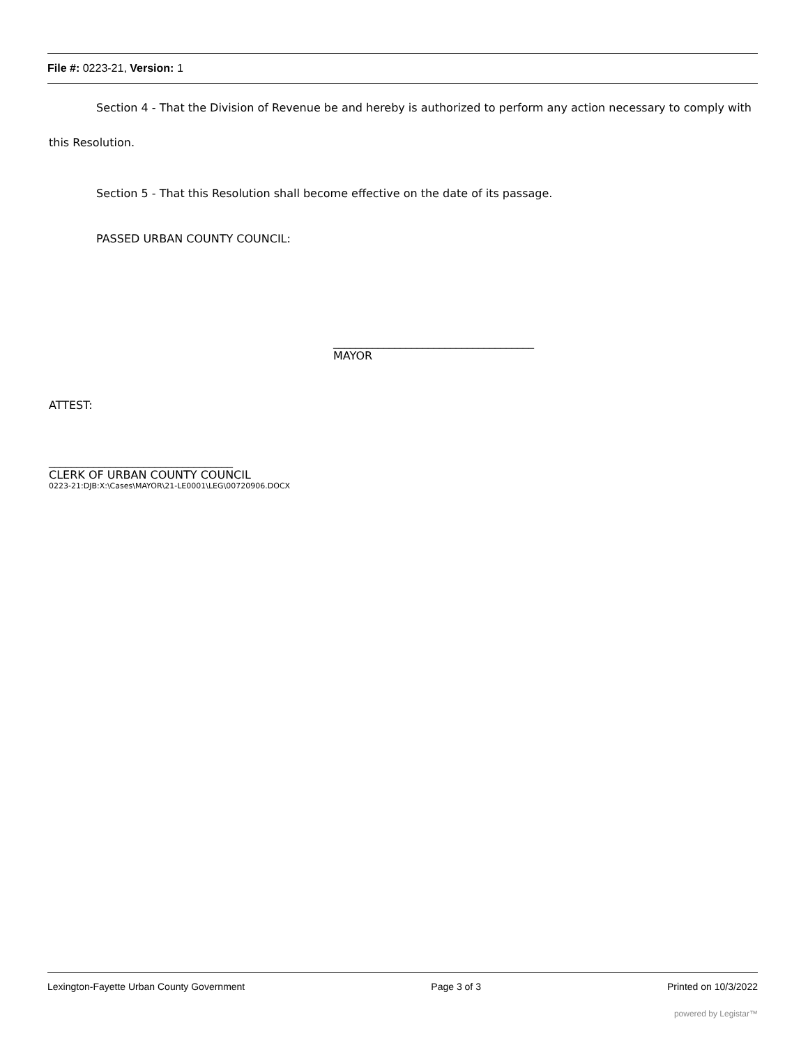File #: 0223-21, Version: 1
Section 4 - That the Division of Revenue be and hereby is authorized to perform any action necessary to comply with this Resolution.
Section 5 - That this Resolution shall become effective on the date of its passage.
PASSED URBAN COUNTY COUNCIL:
____________________________________
MAYOR
ATTEST:
_________________________________
CLERK OF URBAN COUNTY COUNCIL
0223-21:DJB:X:\Cases\MAYOR\21-LE0001\LEG\00720906.DOCX
Lexington-Fayette Urban County Government Page 3 of 3 Printed on 10/3/2022
powered by Legistar™